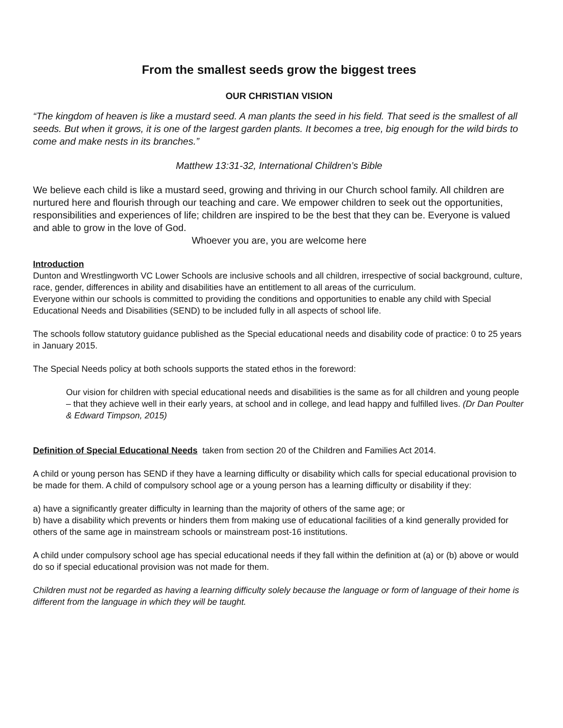From the smallest seeds grow the biggest trees
OUR CHRISTIAN VISION
“The kingdom of heaven is like a mustard seed. A man plants the seed in his field. That seed is the smallest of all seeds. But when it grows, it is one of the largest garden plants. It becomes a tree, big enough for the wild birds to come and make nests in its branches.”
Matthew 13:31-32, International Children’s Bible
We believe each child is like a mustard seed, growing and thriving in our Church school family. All children are nurtured here and flourish through our teaching and care. We empower children to seek out the opportunities, responsibilities and experiences of life; children are inspired to be the best that they can be. Everyone is valued and able to grow in the love of God.
Whoever you are, you are welcome here
Introduction
Dunton and Wrestlingworth VC Lower Schools are inclusive schools and all children, irrespective of social background, culture, race, gender, differences in ability and disabilities have an entitlement to all areas of the curriculum.
Everyone within our schools is committed to providing the conditions and opportunities to enable any child with Special Educational Needs and Disabilities (SEND) to be included fully in all aspects of school life.
The schools follow statutory guidance published as the Special educational needs and disability code of practice: 0 to 25 years in January 2015.
The Special Needs policy at both schools supports the stated ethos in the foreword:
Our vision for children with special educational needs and disabilities is the same as for all children and young people – that they achieve well in their early years, at school and in college, and lead happy and fulfilled lives. (Dr Dan Poulter & Edward Timpson, 2015)
Definition of Special Educational Needs taken from section 20 of the Children and Families Act 2014.
A child or young person has SEND if they have a learning difficulty or disability which calls for special educational provision to be made for them. A child of compulsory school age or a young person has a learning difficulty or disability if they:
a) have a significantly greater difficulty in learning than the majority of others of the same age; or
b) have a disability which prevents or hinders them from making use of educational facilities of a kind generally provided for others of the same age in mainstream schools or mainstream post-16 institutions.
A child under compulsory school age has special educational needs if they fall within the definition at (a) or (b) above or would do so if special educational provision was not made for them.
Children must not be regarded as having a learning difficulty solely because the language or form of language of their home is different from the language in which they will be taught.